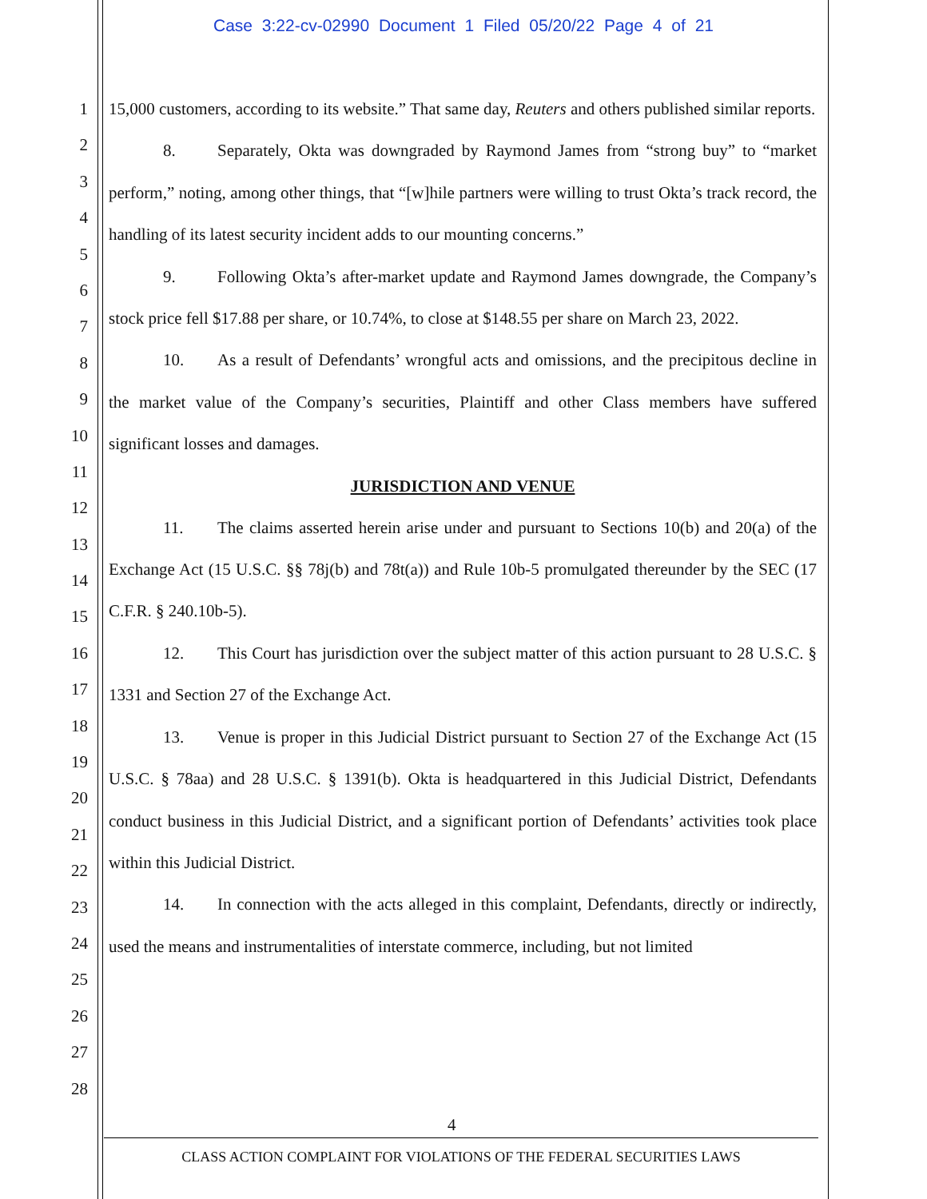Case 3:22-cv-02990 Document 1 Filed 05/20/22 Page 4 of 21
1
2
3
4
5
6
7
8
9
10
11
12
13
14
15
16
17
18
19
20
21
22
23
24
25
26
27
28
15,000 customers, according to its website.” That same day, Reuters and others published similar reports.
8. Separately, Okta was downgraded by Raymond James from “strong buy” to “market perform,” noting, among other things, that “[w]hile partners were willing to trust Okta’s track record, the handling of its latest security incident adds to our mounting concerns.”
9. Following Okta’s after-market update and Raymond James downgrade, the Company’s stock price fell $17.88 per share, or 10.74%, to close at $148.55 per share on March 23, 2022.
10. As a result of Defendants’ wrongful acts and omissions, and the precipitous decline in the market value of the Company’s securities, Plaintiff and other Class members have suffered significant losses and damages.
JURISDICTION AND VENUE
11. The claims asserted herein arise under and pursuant to Sections 10(b) and 20(a) of the Exchange Act (15 U.S.C. §§ 78j(b) and 78t(a)) and Rule 10b-5 promulgated thereunder by the SEC (17 C.F.R. § 240.10b-5).
12. This Court has jurisdiction over the subject matter of this action pursuant to 28 U.S.C. § 1331 and Section 27 of the Exchange Act.
13. Venue is proper in this Judicial District pursuant to Section 27 of the Exchange Act (15 U.S.C. § 78aa) and 28 U.S.C. § 1391(b). Okta is headquartered in this Judicial District, Defendants conduct business in this Judicial District, and a significant portion of Defendants’ activities took place within this Judicial District.
14. In connection with the acts alleged in this complaint, Defendants, directly or indirectly, used the means and instrumentalities of interstate commerce, including, but not limited
4
CLASS ACTION COMPLAINT FOR VIOLATIONS OF THE FEDERAL SECURITIES LAWS